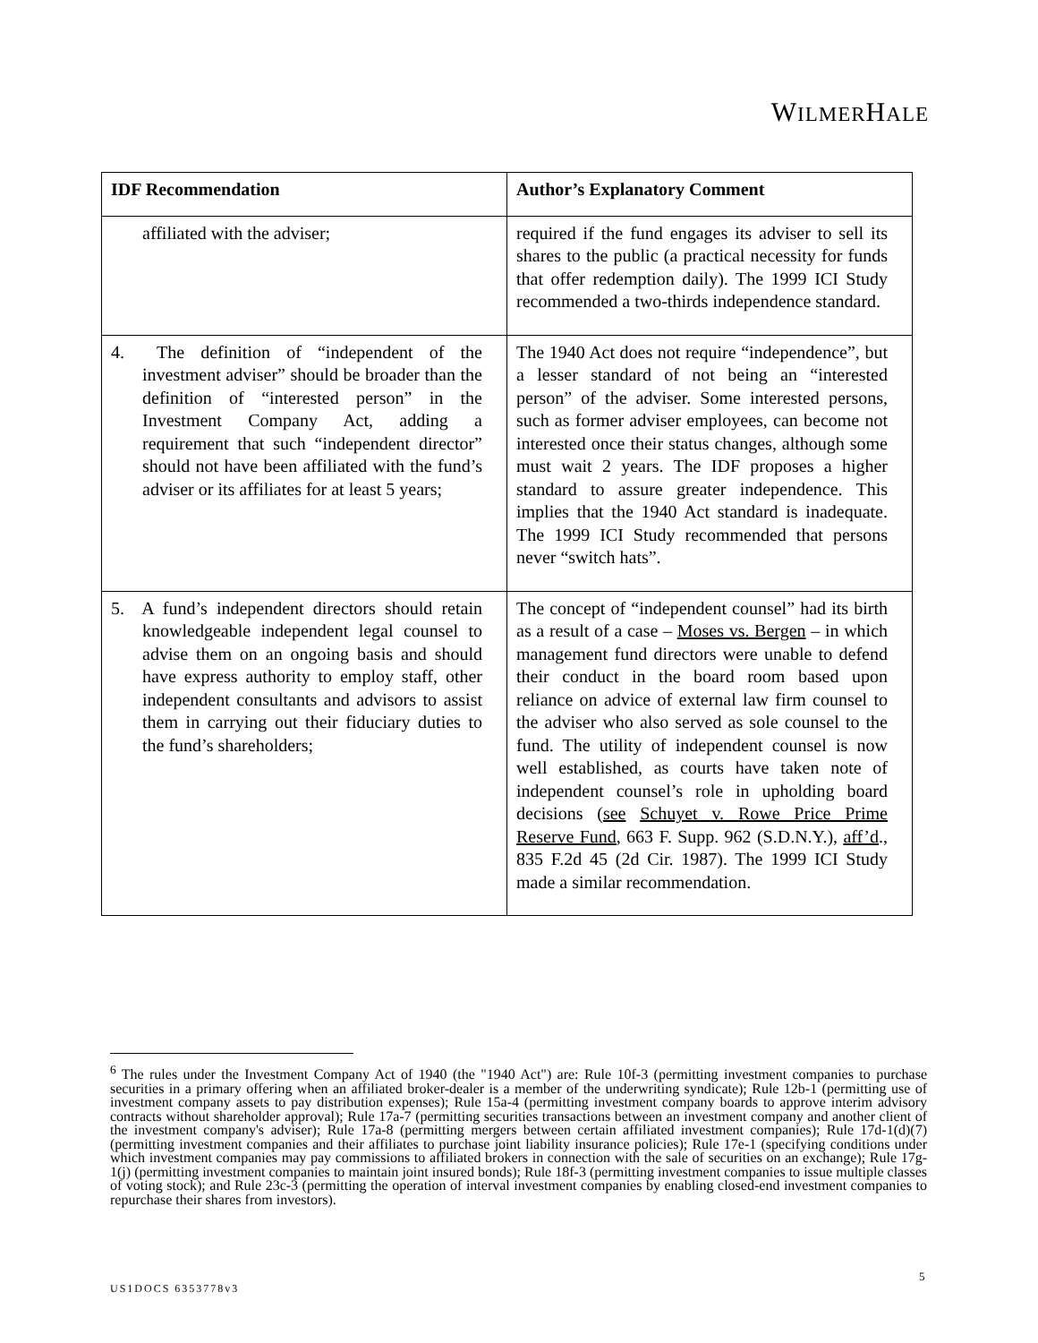WILMERHALE
| IDF Recommendation | Author’s Explanatory Comment |
| --- | --- |
| affiliated with the adviser; | required if the fund engages its adviser to sell its shares to the public (a practical necessity for funds that offer redemption daily). The 1999 ICI Study recommended a two-thirds independence standard. |
| 4. The definition of “independent of the investment adviser” should be broader than the definition of “interested person” in the Investment Company Act, adding a requirement that such “independent director” should not have been affiliated with the fund’s adviser or its affiliates for at least 5 years; | The 1940 Act does not require “independence”, but a lesser standard of not being an “interested person” of the adviser. Some interested persons, such as former adviser employees, can become not interested once their status changes, although some must wait 2 years. The IDF proposes a higher standard to assure greater independence. This implies that the 1940 Act standard is inadequate. The 1999 ICI Study recommended that persons never “switch hats”. |
| 5. A fund’s independent directors should retain knowledgeable independent legal counsel to advise them on an ongoing basis and should have express authority to employ staff, other independent consultants and advisors to assist them in carrying out their fiduciary duties to the fund’s shareholders; | The concept of “independent counsel” had its birth as a result of a case – Moses vs. Bergen – in which management fund directors were unable to defend their conduct in the board room based upon reliance on advice of external law firm counsel to the adviser who also served as sole counsel to the fund. The utility of independent counsel is now well established, as courts have taken note of independent counsel’s role in upholding board decisions ( see Schuyet v. Rowe Price Prime Reserve Fund , 663 F. Supp. 962 (S.D.N.Y.), aff’d ., 835 F.2d 45 (2d Cir. 1987). The 1999 ICI Study made a similar recommendation. |
<sup>6</sup> The rules under the Investment Company Act of 1940 (the "1940 Act") are: Rule 10f-3 (permitting investment companies to purchase securities in a primary offering when an affiliated broker-dealer is a member of the underwriting syndicate); Rule 12b-1 (permitting use of investment company assets to pay distribution expenses); Rule 15a-4 (permitting investment company boards to approve interim advisory contracts without shareholder approval); Rule 17a-7 (permitting securities transactions between an investment company and another client of the investment company's adviser); Rule 17a-8 (permitting mergers between certain affiliated investment companies); Rule 17d-1(d)(7) (permitting investment companies and their affiliates to purchase joint liability insurance policies); Rule 17e-1 (specifying conditions under which investment companies may pay commissions to affiliated brokers in connection with the sale of securities on an exchange); Rule 17g-1(j) (permitting investment companies to maintain joint insured bonds); Rule 18f-3 (permitting investment companies to issue multiple classes of voting stock); and Rule 23c-3 (permitting the operation of interval investment companies by enabling closed-end investment companies to repurchase their shares from investors).
5
US1DOCS 6353778v3